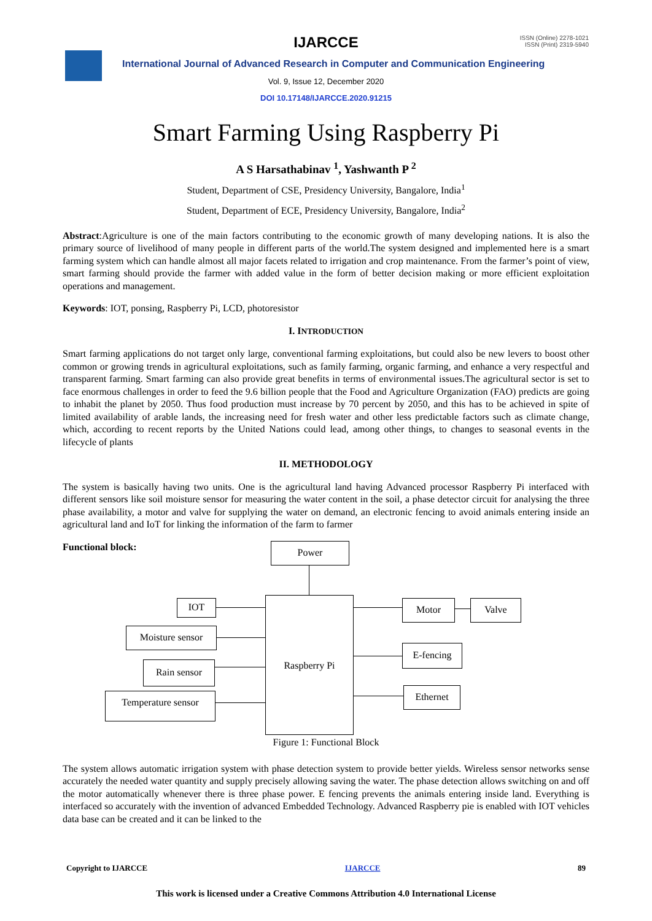IJARCCE
ISSN (Online) 2278-1021
ISSN (Print) 2319-5940
International Journal of Advanced Research in Computer and Communication Engineering
Vol. 9, Issue 12, December 2020
DOI 10.17148/IJARCCE.2020.91215
Smart Farming Using Raspberry Pi
A S Harsathabinav <sup>1</sup>, Yashwanth P <sup>2</sup>
Student, Department of CSE, Presidency University, Bangalore, India<sup>1</sup>
Student, Department of ECE, Presidency University, Bangalore, India<sup>2</sup>
Abstract:Agriculture is one of the main factors contributing to the economic growth of many developing nations. It is also the primary source of livelihood of many people in different parts of the world.The system designed and implemented here is a smart farming system which can handle almost all major facets related to irrigation and crop maintenance. From the farmer’s point of view, smart farming should provide the farmer with added value in the form of better decision making or more efficient exploitation operations and management.
Keywords: IOT, ponsing, Raspberry Pi, LCD, photoresistor
I. INTRODUCTION
Smart farming applications do not target only large, conventional farming exploitations, but could also be new levers to boost other common or growing trends in agricultural exploitations, such as family farming, organic farming, and enhance a very respectful and transparent farming. Smart farming can also provide great benefits in terms of environmental issues.The agricultural sector is set to face enormous challenges in order to feed the 9.6 billion people that the Food and Agriculture Organization (FAO) predicts are going to inhabit the planet by 2050. Thus food production must increase by 70 percent by 2050, and this has to be achieved in spite of limited availability of arable lands, the increasing need for fresh water and other less predictable factors such as climate change, which, according to recent reports by the United Nations could lead, among other things, to changes to seasonal events in the lifecycle of plants
II. METHODOLOGY
The system is basically having two units. One is the agricultural land having Advanced processor Raspberry Pi interfaced with different sensors like soil moisture sensor for measuring the water content in the soil, a phase detector circuit for analysing the three phase availability, a motor and valve for supplying the water on demand, an electronic fencing to avoid animals entering inside an agricultural land and IoT for linking the information of the farm to farmer
Functional block: Power
Raspberry Pi
IOT
Moisture sensor
Rain sensor
Temperature sensor
Motor Valve
E-fencing
Ethernet
Figure 1: Functional Block
The system allows automatic irrigation system with phase detection system to provide better yields. Wireless sensor networks sense accurately the needed water quantity and supply precisely allowing saving the water. The phase detection allows switching on and off the motor automatically whenever there is three phase power. E fencing prevents the animals entering inside land. Everything is interfaced so accurately with the invention of advanced Embedded Technology. Advanced Raspberry pie is enabled with IOT vehicles data base can be created and it can be linked to the
Copyright to IJARCCE IJARCCE 89
This work is licensed under a Creative Commons Attribution 4.0 International License